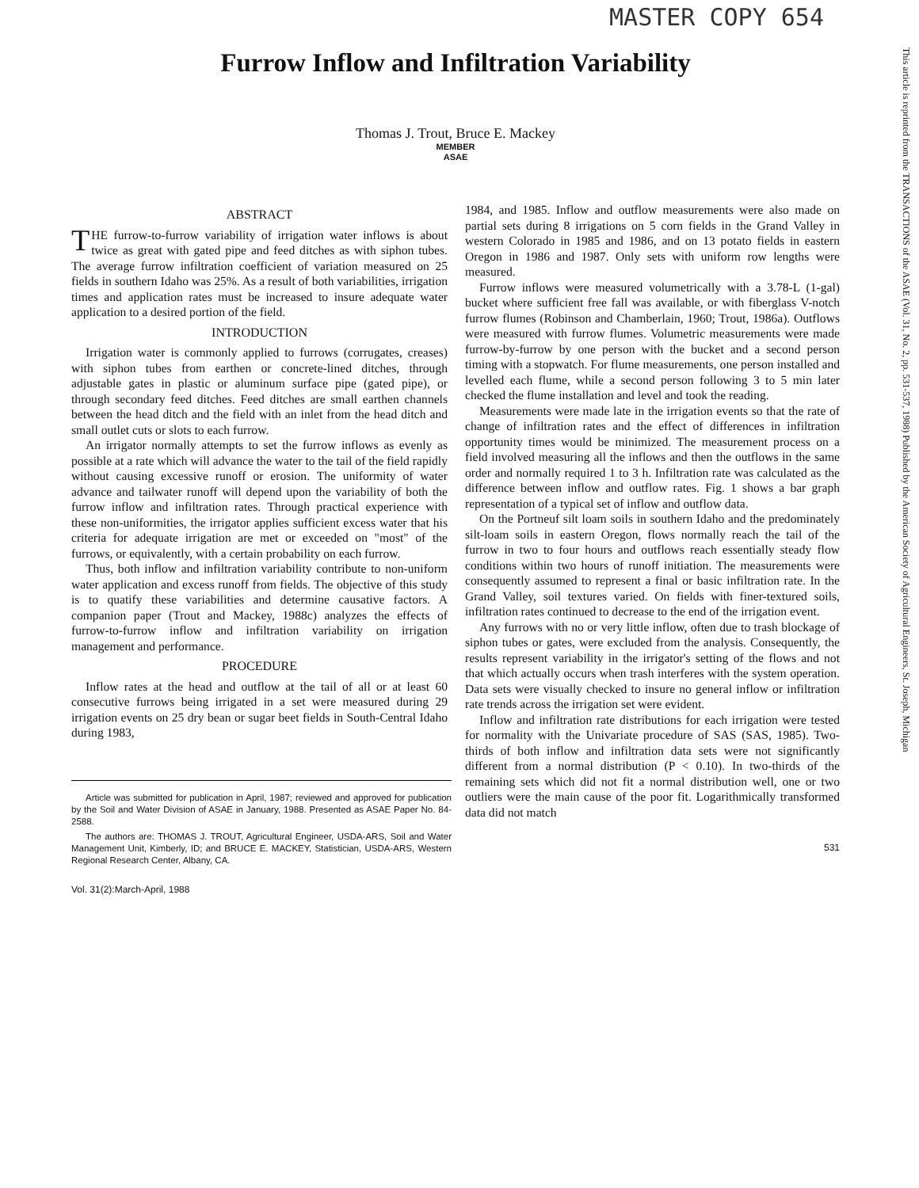MASTER COPY 654
This article is reprinted from the TRANSACTIONS of the ASAE (Vol. 31, No. 2, pp. 531-537, 1988) Published by the American Society of Agricultural Engineers, St. Joseph, Michigan
Furrow Inflow and Infiltration Variability
Thomas J. Trout, Bruce E. Mackey
MEMBER
ASAE
ABSTRACT
THE furrow-to-furrow variability of irrigation water inflows is about twice as great with gated pipe and feed ditches as with siphon tubes. The average furrow infiltration coefficient of variation measured on 25 fields in southern Idaho was 25%. As a result of both variabilities, irrigation times and application rates must be increased to insure adequate water application to a desired portion of the field.
INTRODUCTION
Irrigation water is commonly applied to furrows (corrugates, creases) with siphon tubes from earthen or concrete-lined ditches, through adjustable gates in plastic or aluminum surface pipe (gated pipe), or through secondary feed ditches. Feed ditches are small earthen channels between the head ditch and the field with an inlet from the head ditch and small outlet cuts or slots to each furrow.
An irrigator normally attempts to set the furrow inflows as evenly as possible at a rate which will advance the water to the tail of the field rapidly without causing excessive runoff or erosion. The uniformity of water advance and tailwater runoff will depend upon the variability of both the furrow inflow and infiltration rates. Through practical experience with these non-uniformities, the irrigator applies sufficient excess water that his criteria for adequate irrigation are met or exceeded on "most" of the furrows, or equivalently, with a certain probability on each furrow.
Thus, both inflow and infiltration variability contribute to non-uniform water application and excess runoff from fields. The objective of this study is to quatify these variabilities and determine causative factors. A companion paper (Trout and Mackey, 1988c) analyzes the effects of furrow-to-furrow inflow and infiltration variability on irrigation management and performance.
PROCEDURE
Inflow rates at the head and outflow at the tail of all or at least 60 consecutive furrows being irrigated in a set were measured during 29 irrigation events on 25 dry bean or sugar beet fields in South-Central Idaho during 1983,
Article was submitted for publication in April, 1987; reviewed and approved for publication by the Soil and Water Division of ASAE in January, 1988. Presented as ASAE Paper No. 84-2588.
The authors are: THOMAS J. TROUT, Agricultural Engineer, USDA-ARS, Soil and Water Management Unit, Kimberly, ID; and BRUCE E. MACKEY, Statistician, USDA-ARS, Western Regional Research Center, Albany, CA.
Vol. 31(2):March-April, 1988
1984, and 1985. Inflow and outflow measurements were also made on partial sets during 8 irrigations on 5 corn fields in the Grand Valley in western Colorado in 1985 and 1986, and on 13 potato fields in eastern Oregon in 1986 and 1987. Only sets with uniform row lengths were measured.
Furrow inflows were measured volumetrically with a 3.78-L (1-gal) bucket where sufficient free fall was available, or with fiberglass V-notch furrow flumes (Robinson and Chamberlain, 1960; Trout, 1986a). Outflows were measured with furrow flumes. Volumetric measurements were made furrow-by-furrow by one person with the bucket and a second person timing with a stopwatch. For flume measurements, one person installed and levelled each flume, while a second person following 3 to 5 min later checked the flume installation and level and took the reading.
Measurements were made late in the irrigation events so that the rate of change of infiltration rates and the effect of differences in infiltration opportunity times would be minimized. The measurement process on a field involved measuring all the inflows and then the outflows in the same order and normally required 1 to 3 h. Infiltration rate was calculated as the difference between inflow and outflow rates. Fig. 1 shows a bar graph representation of a typical set of inflow and outflow data.
On the Portneuf silt loam soils in southern Idaho and the predominately silt-loam soils in eastern Oregon, flows normally reach the tail of the furrow in two to four hours and outflows reach essentially steady flow conditions within two hours of runoff initiation. The measurements were consequently assumed to represent a final or basic infiltration rate. In the Grand Valley, soil textures varied. On fields with finer-textured soils, infiltration rates continued to decrease to the end of the irrigation event.
Any furrows with no or very little inflow, often due to trash blockage of siphon tubes or gates, were excluded from the analysis. Consequently, the results represent variability in the irrigator's setting of the flows and not that which actually occurs when trash interferes with the system operation. Data sets were visually checked to insure no general inflow or infiltration rate trends across the irrigation set were evident.
Inflow and infiltration rate distributions for each irrigation were tested for normality with the Univariate procedure of SAS (SAS, 1985). Two-thirds of both inflow and infiltration data sets were not significantly different from a normal distribution (P < 0.10). In two-thirds of the remaining sets which did not fit a normal distribution well, one or two outliers were the main cause of the poor fit. Logarithmically transformed data did not match
531